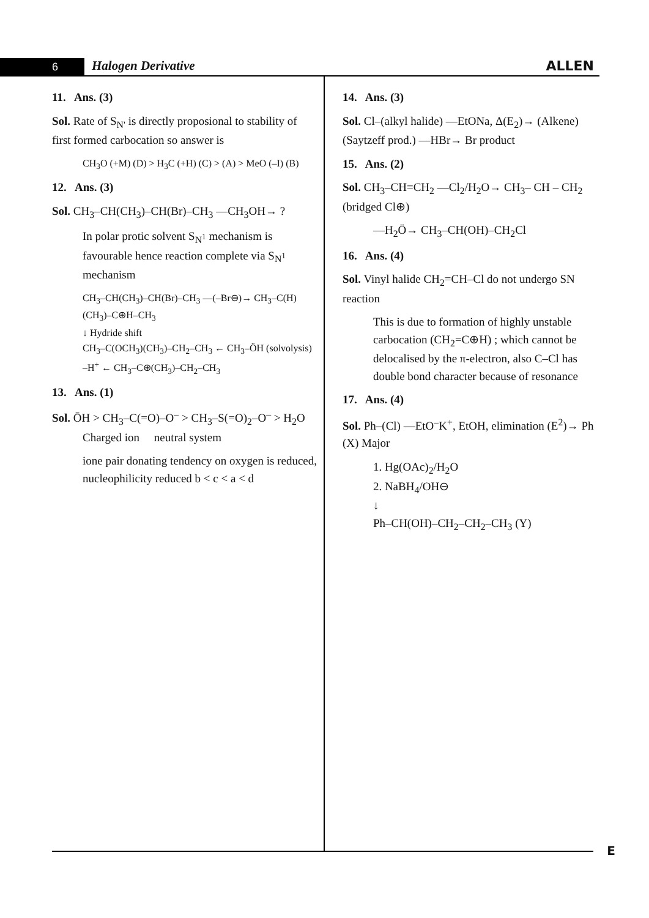6 Halogen Derivative ALLEN
11. Ans. (3)
Sol. Rate of S<sub>N'</sub> is directly proposional to stability of first formed carbocation so answer is
CH<sub>3</sub>O (+M) (D) > H<sub>3</sub>C (+H) (C) > (A) > MeO (–I) (B)
12. Ans. (3)
Sol. CH<sub>3</sub>–CH(CH<sub>3</sub>)–CH(Br)–CH<sub>3</sub> —CH<sub>3</sub>OH→ ?
In polar protic solvent S<sub>N<sup>1</sup></sub> mechanism is favourable hence reaction complete via S<sub>N<sup>1</sup></sub> mechanism
CH<sub>3</sub>–CH(CH<sub>3</sub>)–CH(Br)–CH<sub>3</sub> —(–Br⊖)→ CH<sub>3</sub>–C(H)(CH<sub>3</sub>)–C⊕H–CH<sub>3</sub>
↓ Hydride shift
CH<sub>3</sub>–C(OCH<sub>3</sub>)(CH<sub>3</sub>)–CH<sub>2</sub>–CH<sub>3</sub> ← CH<sub>3</sub>–ÖH (solvolysis) –H<sup>+</sup> ← CH<sub>3</sub>–C⊕(CH<sub>3</sub>)–CH<sub>2</sub>–CH<sub>3</sub>
13. Ans. (1)
Sol. ŌH > CH<sub>3</sub>–C(=O)–O<sup>–</sup> > CH<sub>3</sub>–S(=O)<sub>2</sub>–O<sup>–</sup> > H<sub>2</sub>O
Charged ion neutral system
ione pair donating tendency on oxygen is reduced, nucleophilicity reduced b < c < a < d
14. Ans. (3)
Sol. Cl–(alkyl halide) —EtONa, Δ(E<sub>2</sub>)→ (Alkene) (Saytzeff prod.) —HBr→ Br product
15. Ans. (2)
Sol. CH<sub>3</sub>–CH=CH<sub>2</sub> —Cl<sub>2</sub>/H<sub>2</sub>O→ CH<sub>3</sub>– CH – CH<sub>2</sub> (bridged Cl⊕)
—H<sub>2</sub>Ö→ CH<sub>3</sub>–CH(OH)–CH<sub>2</sub>Cl
16. Ans. (4)
Sol. Vinyl halide CH<sub>2</sub>=CH–Cl do not undergo SN reaction
This is due to formation of highly unstable carbocation (CH<sub>2</sub>=C⊕H) ; which cannot be delocalised by the π-electron, also C–Cl has double bond character because of resonance
17. Ans. (4)
Sol. Ph–(Cl) —EtO<sup>–</sup>K<sup>+</sup>, EtOH, elimination (E<sup>2</sup>)→ Ph (X) Major
1. Hg(OAc)<sub>2</sub>/H<sub>2</sub>O
2. NaBH<sub>4</sub>/OH⊖
↓
Ph–CH(OH)–CH<sub>2</sub>–CH<sub>2</sub>–CH<sub>3</sub> (Y)
E